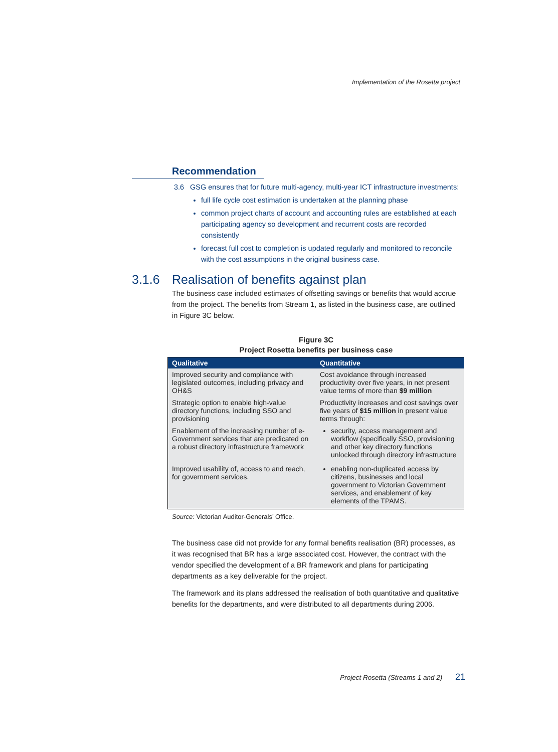Implementation of the Rosetta project
Recommendation
3.6 GSG ensures that for future multi-agency, multi-year ICT infrastructure investments:
full life cycle cost estimation is undertaken at the planning phase
common project charts of account and accounting rules are established at each participating agency so development and recurrent costs are recorded consistently
forecast full cost to completion is updated regularly and monitored to reconcile with the cost assumptions in the original business case.
3.1.6 Realisation of benefits against plan
The business case included estimates of offsetting savings or benefits that would accrue from the project. The benefits from Stream 1, as listed in the business case, are outlined in Figure 3C below.
Figure 3C
Project Rosetta benefits per business case
| Qualitative | Quantitative |
| --- | --- |
| Improved security and compliance with legislated outcomes, including privacy and OH&S | Cost avoidance through increased productivity over five years, in net present value terms of more than $9 million |
| Strategic option to enable high-value directory functions, including SSO and provisioning | Productivity increases and cost savings over five years of $15 million in present value terms through: |
| Enablement of the increasing number of e-Government services that are predicated on a robust directory infrastructure framework | security, access management and workflow (specifically SSO, provisioning and other key directory functions unlocked through directory infrastructure |
| Improved usability of, access to and reach, for government services. | enabling non-duplicated access by citizens, businesses and local government to Victorian Government services, and enablement of key elements of the TPAMS. |
Source: Victorian Auditor-Generals’ Office.
The business case did not provide for any formal benefits realisation (BR) processes, as it was recognised that BR has a large associated cost. However, the contract with the vendor specified the development of a BR framework and plans for participating departments as a key deliverable for the project.
The framework and its plans addressed the realisation of both quantitative and qualitative benefits for the departments, and were distributed to all departments during 2006.
Project Rosetta (Streams 1 and 2) 21